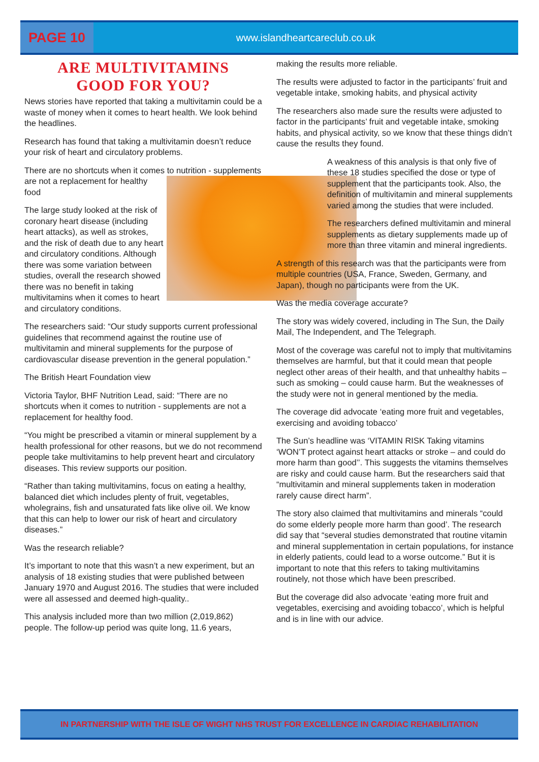PAGE 10
www.islandheartcareclub.co.uk
ARE MULTIVITAMINS
GOOD FOR YOU?
News stories have reported that taking a multivitamin could be a waste of money when it comes to heart health. We look behind the headlines.
Research has found that taking a multivitamin doesn’t reduce your risk of heart and circulatory problems.
There are no shortcuts when it comes to nutrition - supplements are not a replacement for healthy food
The large study looked at the risk of coronary heart disease (including heart attacks), as well as strokes, and the risk of death due to any heart and circulatory conditions. Although there was some variation between studies, overall the research showed there was no benefit in taking multivitamins when it comes to heart and circulatory conditions.
The researchers said: “Our study supports current professional guidelines that recommend against the routine use of multivitamin and mineral supplements for the purpose of cardiovascular disease prevention in the general population.”
The British Heart Foundation view
Victoria Taylor, BHF Nutrition Lead, said: “There are no shortcuts when it comes to nutrition - supplements are not a replacement for healthy food.
“You might be prescribed a vitamin or mineral supplement by a health professional for other reasons, but we do not recommend people take multivitamins to help prevent heart and circulatory diseases. This review supports our position.
“Rather than taking multivitamins, focus on eating a healthy, balanced diet which includes plenty of fruit, vegetables, wholegrains, fish and unsaturated fats like olive oil. We know that this can help to lower our risk of heart and circulatory diseases.”
Was the research reliable?
It’s important to note that this wasn’t a new experiment, but an analysis of 18 existing studies that were published between January 1970 and August 2016. The studies that were included were all assessed and deemed high-quality..
This analysis included more than two million (2,019,862) people. The follow-up period was quite long, 11.6 years,
making the results more reliable.
The results were adjusted to factor in the participants’ fruit and vegetable intake, smoking habits, and physical activity
The researchers also made sure the results were adjusted to factor in the participants’ fruit and vegetable intake, smoking habits, and physical activity, so we know that these things didn’t cause the results they found.
A weakness of this analysis is that only five of these 18 studies specified the dose or type of supplement that the participants took. Also, the definition of multivitamin and mineral supplements varied among the studies that were included.
The researchers defined multivitamin and mineral supplements as dietary supplements made up of more than three vitamin and mineral ingredients.
A strength of this research was that the participants were from multiple countries (USA, France, Sweden, Germany, and Japan), though no participants were from the UK.
Was the media coverage accurate?
The story was widely covered, including in The Sun, the Daily Mail, The Independent, and The Telegraph.
Most of the coverage was careful not to imply that multivitamins themselves are harmful, but that it could mean that people neglect other areas of their health, and that unhealthy habits – such as smoking – could cause harm. But the weaknesses of the study were not in general mentioned by the media.
The coverage did advocate ‘eating more fruit and vegetables, exercising and avoiding tobacco’
The Sun’s headline was ‘VITAMIN RISK Taking vitamins ‘WON’T protect against heart attacks or stroke – and could do more harm than good’’. This suggests the vitamins themselves are risky and could cause harm. But the researchers said that “multivitamin and mineral supplements taken in moderation rarely cause direct harm”.
The story also claimed that multivitamins and minerals “could do some elderly people more harm than good’. The research did say that “several studies demonstrated that routine vitamin and mineral supplementation in certain populations, for instance in elderly patients, could lead to a worse outcome.” But it is important to note that this refers to taking multivitamins routinely, not those which have been prescribed.
But the coverage did also advocate ‘eating more fruit and vegetables, exercising and avoiding tobacco’, which is helpful and is in line with our advice.
IN PARTNERSHIP WITH THE ISLE OF WIGHT NHS TRUST FOR EXCELLENCE IN CARDIAC REHABILITATION